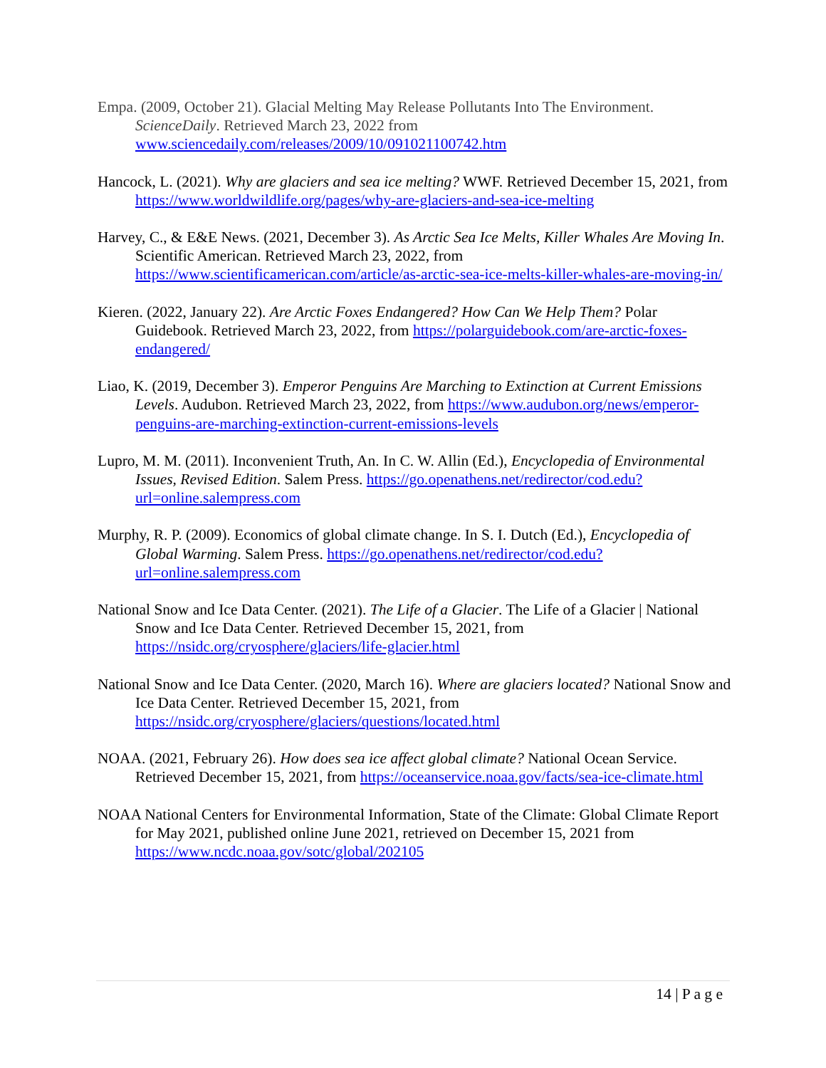Empa. (2009, October 21). Glacial Melting May Release Pollutants Into The Environment. ScienceDaily. Retrieved March 23, 2022 from www.sciencedaily.com/releases/2009/10/091021100742.htm
Hancock, L. (2021). Why are glaciers and sea ice melting? WWF. Retrieved December 15, 2021, from https://www.worldwildlife.org/pages/why-are-glaciers-and-sea-ice-melting
Harvey, C., & E&E News. (2021, December 3). As Arctic Sea Ice Melts, Killer Whales Are Moving In. Scientific American. Retrieved March 23, 2022, from https://www.scientificamerican.com/article/as-arctic-sea-ice-melts-killer-whales-are-moving-in/
Kieren. (2022, January 22). Are Arctic Foxes Endangered? How Can We Help Them? Polar Guidebook. Retrieved March 23, 2022, from https://polarguidebook.com/are-arctic-foxes-endangered/
Liao, K. (2019, December 3). Emperor Penguins Are Marching to Extinction at Current Emissions Levels. Audubon. Retrieved March 23, 2022, from https://www.audubon.org/news/emperor-penguins-are-marching-extinction-current-emissions-levels
Lupro, M. M. (2011). Inconvenient Truth, An. In C. W. Allin (Ed.), Encyclopedia of Environmental Issues, Revised Edition. Salem Press. https://go.openathens.net/redirector/cod.edu?url=online.salempress.com
Murphy, R. P. (2009). Economics of global climate change. In S. I. Dutch (Ed.), Encyclopedia of Global Warming. Salem Press. https://go.openathens.net/redirector/cod.edu?url=online.salempress.com
National Snow and Ice Data Center. (2021). The Life of a Glacier. The Life of a Glacier | National Snow and Ice Data Center. Retrieved December 15, 2021, from https://nsidc.org/cryosphere/glaciers/life-glacier.html
National Snow and Ice Data Center. (2020, March 16). Where are glaciers located? National Snow and Ice Data Center. Retrieved December 15, 2021, from https://nsidc.org/cryosphere/glaciers/questions/located.html
NOAA. (2021, February 26). How does sea ice affect global climate? National Ocean Service. Retrieved December 15, 2021, from https://oceanservice.noaa.gov/facts/sea-ice-climate.html
NOAA National Centers for Environmental Information, State of the Climate: Global Climate Report for May 2021, published online June 2021, retrieved on December 15, 2021 from https://www.ncdc.noaa.gov/sotc/global/202105
14 | P a g e